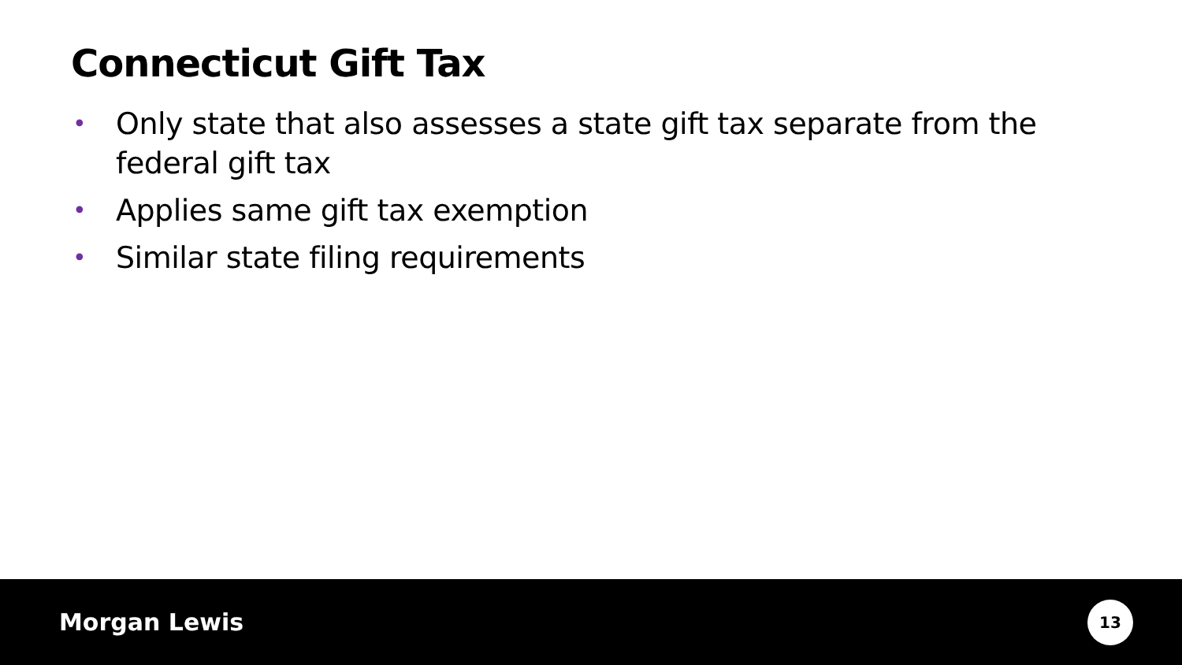Connecticut Gift Tax
• Only state that also assesses a state gift tax separate from the federal gift tax
• Applies same gift tax exemption
• Similar state filing requirements
Morgan Lewis
13